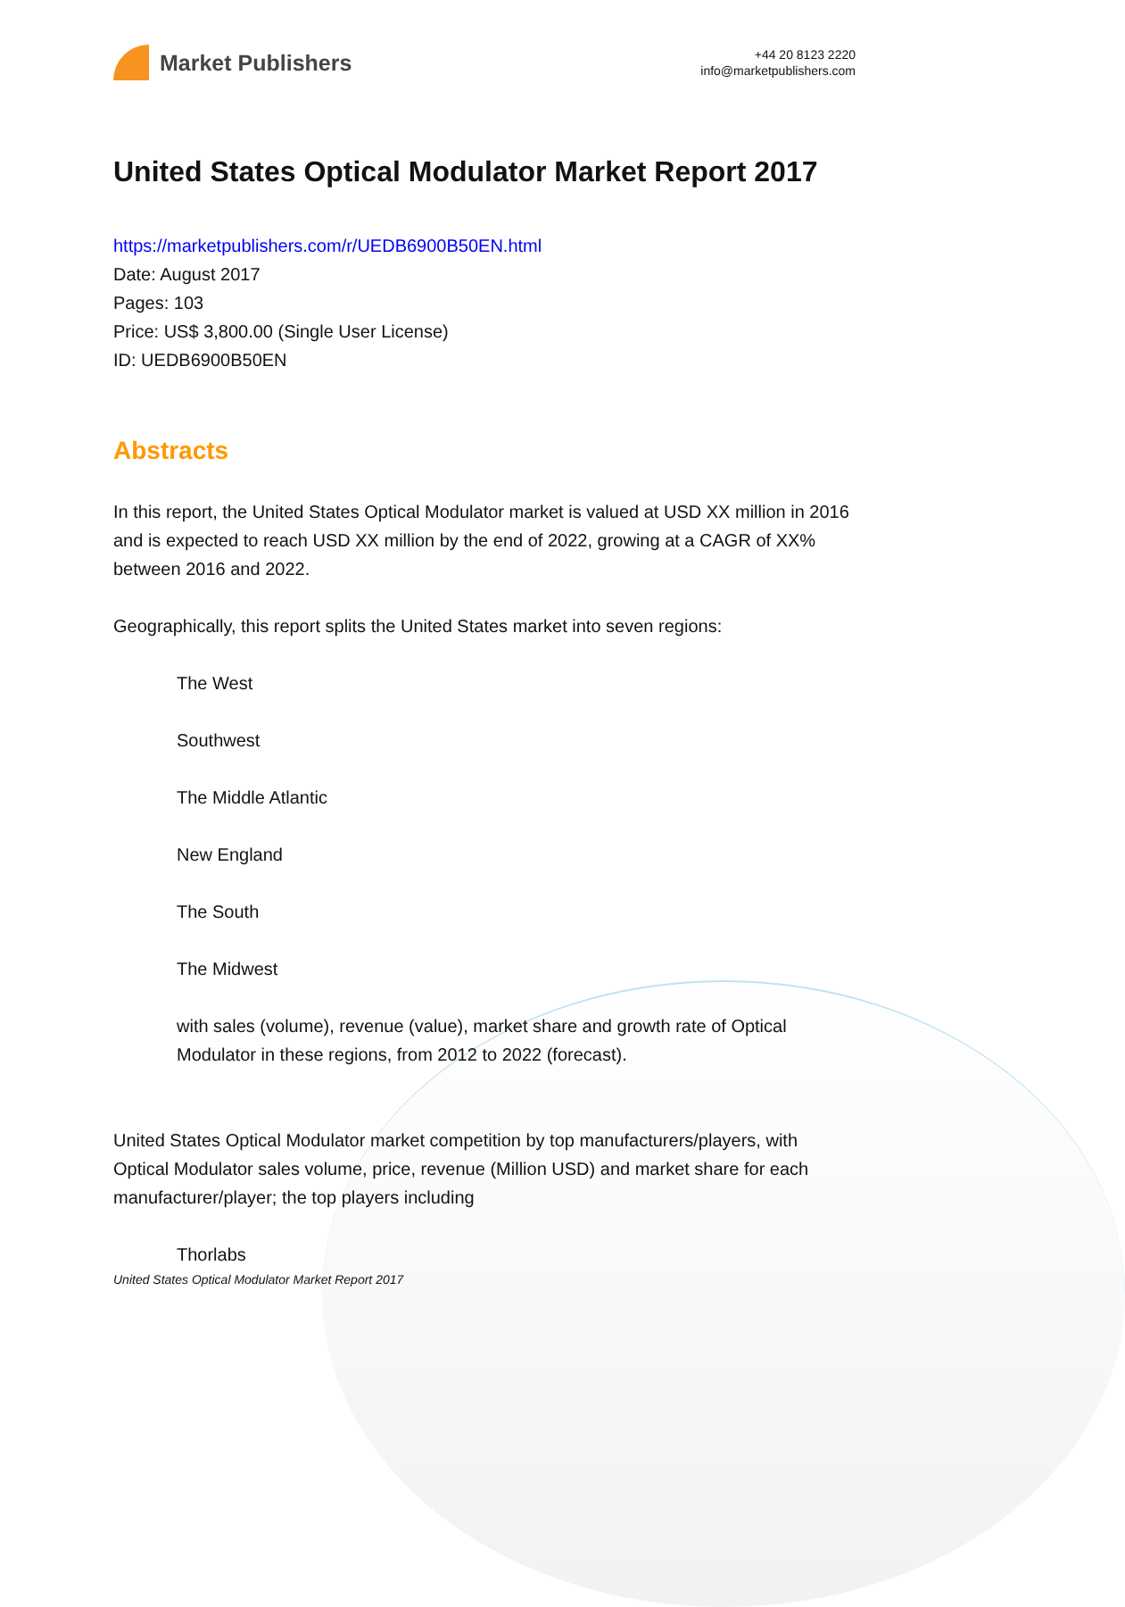Market Publishers
+44 20 8123 2220
info@marketpublishers.com
United States Optical Modulator Market Report 2017
https://marketpublishers.com/r/UEDB6900B50EN.html
Date: August 2017
Pages: 103
Price: US$ 3,800.00 (Single User License)
ID: UEDB6900B50EN
Abstracts
In this report, the United States Optical Modulator market is valued at USD XX million in 2016 and is expected to reach USD XX million by the end of 2022, growing at a CAGR of XX% between 2016 and 2022.
Geographically, this report splits the United States market into seven regions:
The West
Southwest
The Middle Atlantic
New England
The South
The Midwest
with sales (volume), revenue (value), market share and growth rate of Optical Modulator in these regions, from 2012 to 2022 (forecast).
United States Optical Modulator market competition by top manufacturers/players, with Optical Modulator sales volume, price, revenue (Million USD) and market share for each manufacturer/player; the top players including
Thorlabs
United States Optical Modulator Market Report 2017